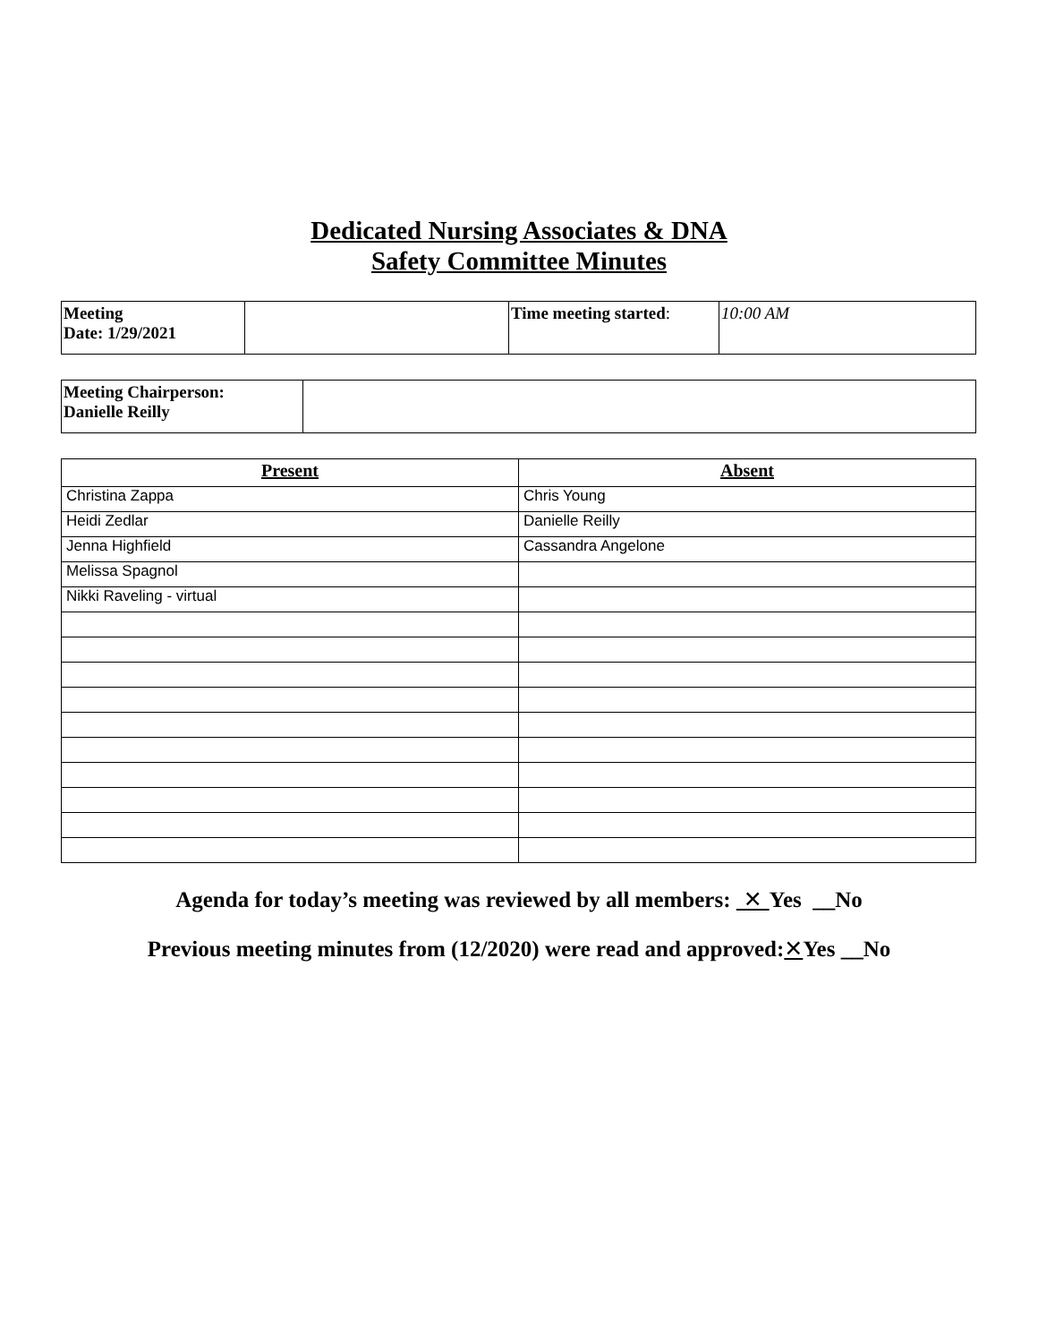Dedicated Nursing Associates & DNA
Safety Committee Minutes
| Meeting Date: 1/29/2021 | | Time meeting started : | 10:00 AM |
| Meeting Chairperson: Danielle Reilly | |
| Present | Absent |
| --- | --- |
| Christina Zappa | Chris Young |
| Heidi Zedlar | Danielle Reilly |
| Jenna Highfield | Cassandra Angelone |
| Melissa Spagnol | |
| Nikki Raveling - virtual | |
Agenda for today’s meeting was reviewed by all members: ✕ Yes __No
Previous meeting minutes from (12/2020) were read and approved:✕Yes __No